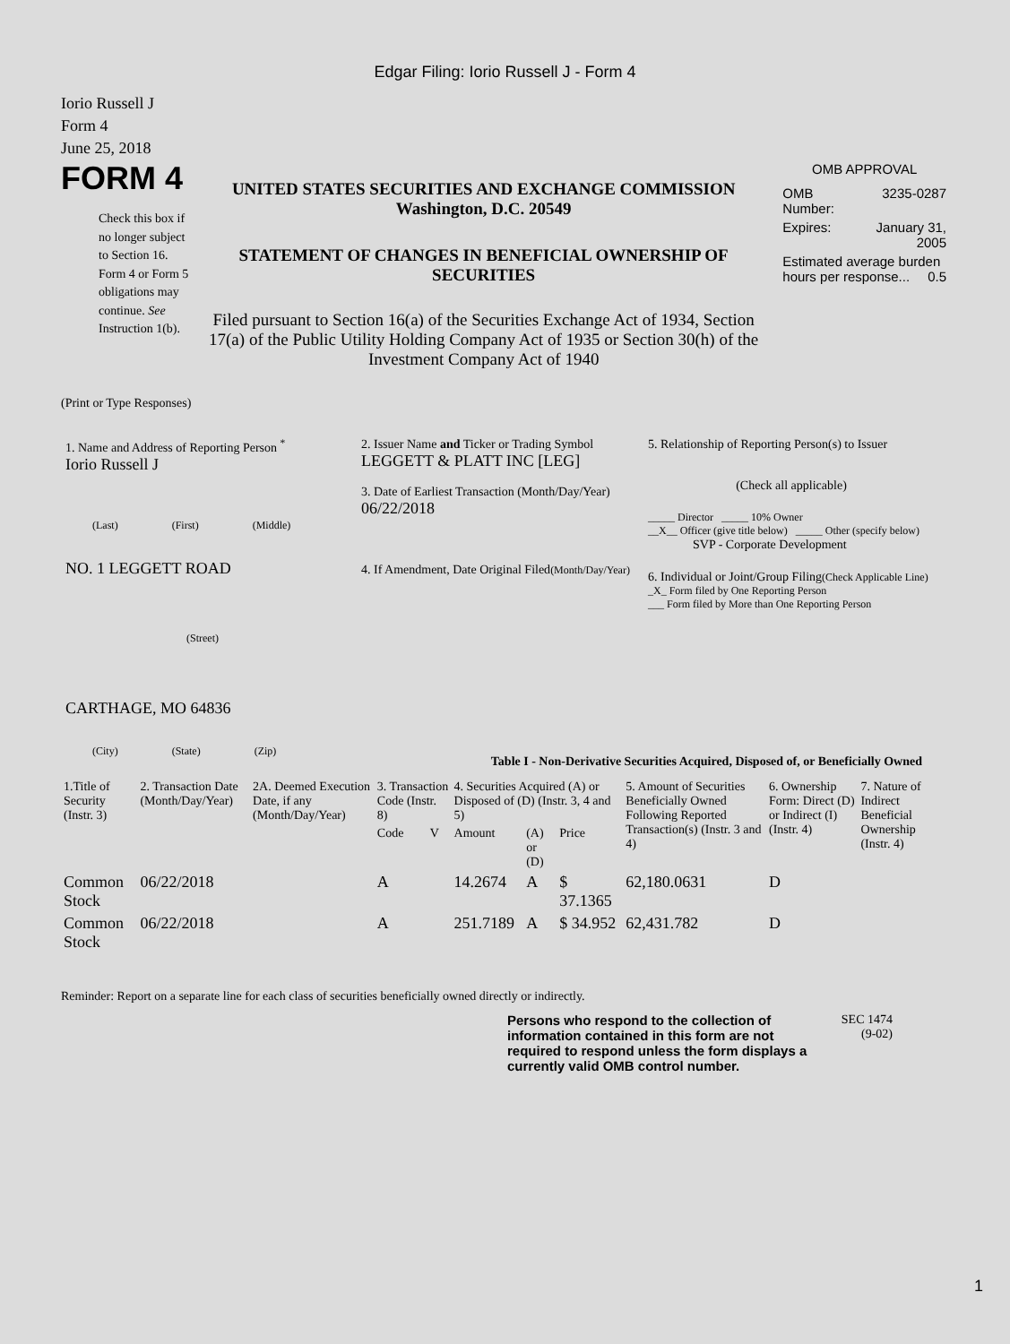Edgar Filing: Iorio Russell J - Form 4
Iorio Russell J
Form 4
June 25, 2018
FORM 4
Check this box if no longer subject to Section 16. Form 4 or Form 5 obligations may continue. See Instruction 1(b).
UNITED STATES SECURITIES AND EXCHANGE COMMISSION
Washington, D.C. 20549
STATEMENT OF CHANGES IN BENEFICIAL OWNERSHIP OF SECURITIES
Filed pursuant to Section 16(a) of the Securities Exchange Act of 1934, Section 17(a) of the Public Utility Holding Company Act of 1935 or Section 30(h) of the Investment Company Act of 1940
OMB APPROVAL
| OMB Number: | 3235-0287 |
| Expires: | January 31, 2005 |
| Estimated average burden hours per response... 0.5 | |
(Print or Type Responses)
1. Name and Address of Reporting Person <sup>*</sup>
Iorio Russell J
(Last) (First) (Middle)
NO. 1 LEGGETT ROAD
(Street)
CARTHAGE, MO 64836
(City) (State) (Zip)
2. Issuer Name and Ticker or Trading Symbol
LEGGETT & PLATT INC [LEG]
3. Date of Earliest Transaction (Month/Day/Year)
06/22/2018
4. If Amendment, Date Original Filed(Month/Day/Year)
5. Relationship of Reporting Person(s) to Issuer
(Check all applicable)
_____ Director _____ 10% Owner
__X__ Officer (give title below) _____ Other (specify below)
SVP - Corporate Development
6. Individual or Joint/Group Filing(Check Applicable Line)
_X_ Form filed by One Reporting Person
___ Form filed by More than One Reporting Person
Table I - Non-Derivative Securities Acquired, Disposed of, or Beneficially Owned
| 1.Title of Security (Instr. 3) | 2. Transaction Date (Month/Day/Year) | 2A. Deemed Execution Date, if any (Month/Day/Year) | 3. Transaction Code (Instr. 8) | | 4. Securities Acquired (A) or Disposed of (D) (Instr. 3, 4 and 5) | | | 5. Amount of Securities Beneficially Owned Following Reported Transaction(s) (Instr. 3 and 4) | 6. Ownership Form: Direct (D) or Indirect (I) (Instr. 4) | 7. Nature of Indirect Beneficial Ownership (Instr. 4) |
| --- | --- | --- | --- | --- | --- | --- | --- | --- | --- | --- |
| | | | Code | V | Amount | (A) or (D) | Price | | | |
| Common Stock | 06/22/2018 | | A | | 14.2674 | A | $ 37.1365 | 62,180.0631 | D | |
| Common Stock | 06/22/2018 | | A | | 251.7189 | A | $ 34.952 | 62,431.782 | D | |
Reminder: Report on a separate line for each class of securities beneficially owned directly or indirectly.
Persons who respond to the collection of information contained in this form are not required to respond unless the form displays a currently valid OMB control number.
SEC 1474
(9-02)
1